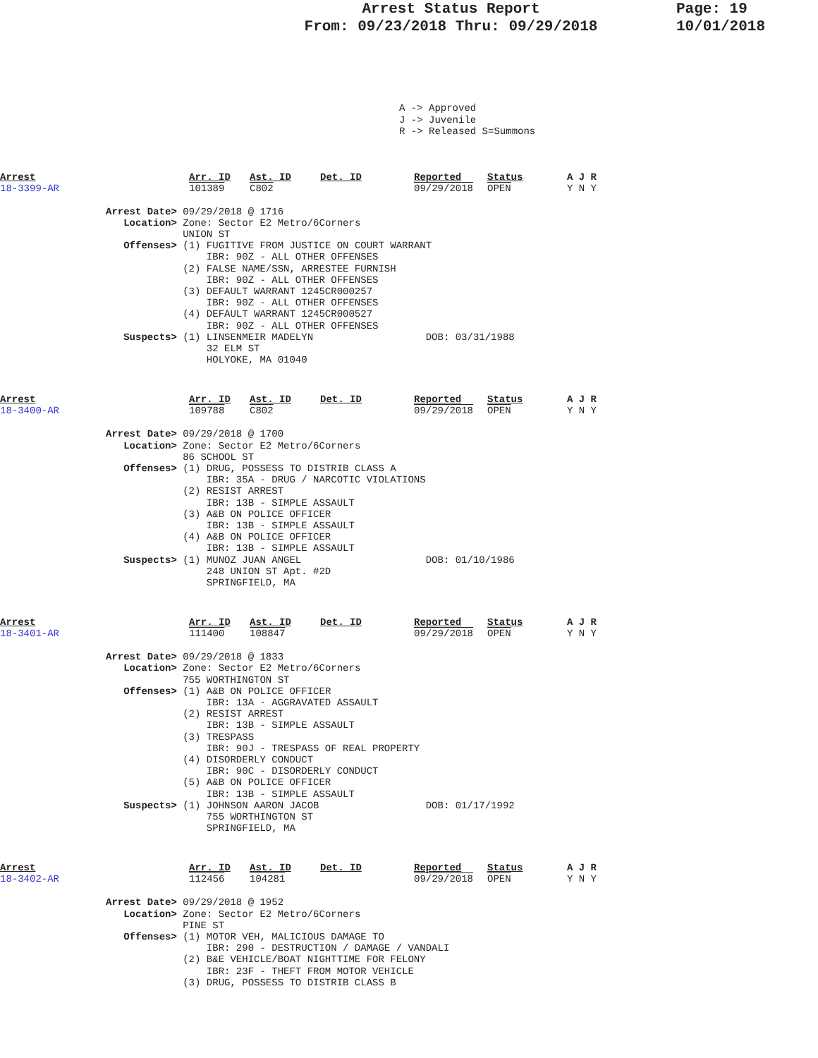Arrest Status Report
From: 09/23/2018 Thru: 09/29/2018
Page: 19
10/01/2018
A -> Approved
J -> Juvenile
R -> Released S=Summons
Arrest
18-3399-AR
Arr. ID
101389
Ast. ID
C802
Det. ID Reported
09/29/2018
Status
OPEN
A J R
Y N Y
Arrest Date> 09/29/2018 @ 1716 Location> Zone: Sector E2 Metro/6Corners UNION ST Offenses> (1) FUGITIVE FROM JUSTICE ON COURT WARRANT IBR: 90Z - ALL OTHER OFFENSES (2) FALSE NAME/SSN, ARRESTEE FURNISH IBR: 90Z - ALL OTHER OFFENSES (3) DEFAULT WARRANT 1245CR000257 IBR: 90Z - ALL OTHER OFFENSES (4) DEFAULT WARRANT 1245CR000527 IBR: 90Z - ALL OTHER OFFENSES Suspects> (1) LINSENMEIR MADELYN DOB: 03/31/1988 32 ELM ST HOLYOKE, MA 01040
Arrest
18-3400-AR
Arr. ID
109788
Ast. ID
C802
Det. ID Reported
09/29/2018
Status
OPEN
A J R
Y N Y
Arrest Date> 09/29/2018 @ 1700 Location> Zone: Sector E2 Metro/6Corners 86 SCHOOL ST Offenses> (1) DRUG, POSSESS TO DISTRIB CLASS A IBR: 35A - DRUG / NARCOTIC VIOLATIONS (2) RESIST ARREST IBR: 13B - SIMPLE ASSAULT (3) A&B ON POLICE OFFICER IBR: 13B - SIMPLE ASSAULT (4) A&B ON POLICE OFFICER IBR: 13B - SIMPLE ASSAULT Suspects> (1) MUNOZ JUAN ANGEL DOB: 01/10/1986 248 UNION ST Apt. #2D SPRINGFIELD, MA
Arrest
18-3401-AR
Arr. ID
111400
Ast. ID
108847
Det. ID Reported
09/29/2018
Status
OPEN
A J R
Y N Y
Arrest Date> 09/29/2018 @ 1833 Location> Zone: Sector E2 Metro/6Corners 755 WORTHINGTON ST Offenses> (1) A&B ON POLICE OFFICER IBR: 13A - AGGRAVATED ASSAULT (2) RESIST ARREST IBR: 13B - SIMPLE ASSAULT (3) TRESPASS IBR: 90J - TRESPASS OF REAL PROPERTY (4) DISORDERLY CONDUCT IBR: 90C - DISORDERLY CONDUCT (5) A&B ON POLICE OFFICER IBR: 13B - SIMPLE ASSAULT Suspects> (1) JOHNSON AARON JACOB DOB: 01/17/1992 755 WORTHINGTON ST SPRINGFIELD, MA
Arrest
18-3402-AR
Arr. ID
112456
Ast. ID
104281
Det. ID Reported
09/29/2018
Status
OPEN
A J R
Y N Y
Arrest Date> 09/29/2018 @ 1952 Location> Zone: Sector E2 Metro/6Corners PINE ST Offenses> (1) MOTOR VEH, MALICIOUS DAMAGE TO IBR: 290 - DESTRUCTION / DAMAGE / VANDALI (2) B&E VEHICLE/BOAT NIGHTTIME FOR FELONY IBR: 23F - THEFT FROM MOTOR VEHICLE (3) DRUG, POSSESS TO DISTRIB CLASS B